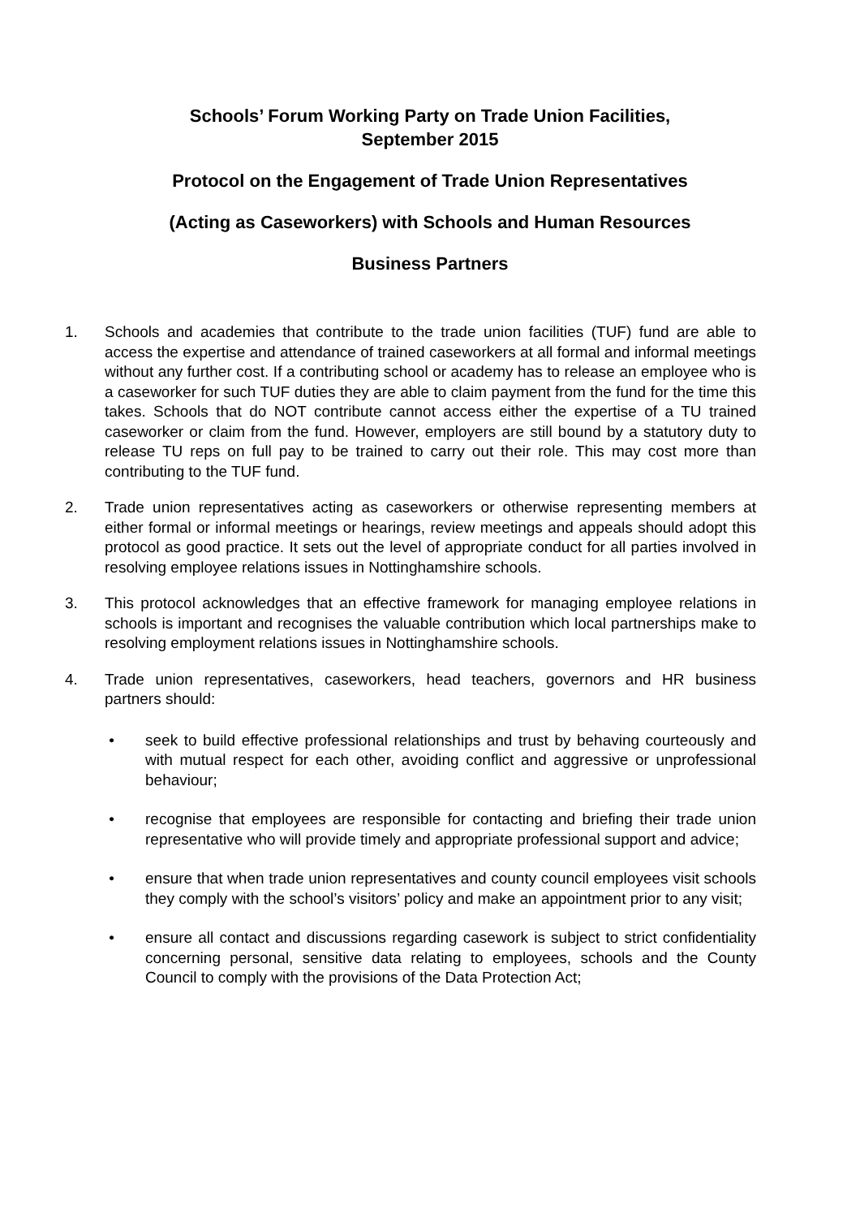Schools’ Forum Working Party on Trade Union Facilities,
September 2015
Protocol on the Engagement of Trade Union Representatives
(Acting as Caseworkers) with Schools and Human Resources
Business Partners
1. Schools and academies that contribute to the trade union facilities (TUF) fund are able to access the expertise and attendance of trained caseworkers at all formal and informal meetings without any further cost. If a contributing school or academy has to release an employee who is a caseworker for such TUF duties they are able to claim payment from the fund for the time this takes. Schools that do NOT contribute cannot access either the expertise of a TU trained caseworker or claim from the fund. However, employers are still bound by a statutory duty to release TU reps on full pay to be trained to carry out their role. This may cost more than contributing to the TUF fund.
2. Trade union representatives acting as caseworkers or otherwise representing members at either formal or informal meetings or hearings, review meetings and appeals should adopt this protocol as good practice. It sets out the level of appropriate conduct for all parties involved in resolving employee relations issues in Nottinghamshire schools.
3. This protocol acknowledges that an effective framework for managing employee relations in schools is important and recognises the valuable contribution which local partnerships make to resolving employment relations issues in Nottinghamshire schools.
4. Trade union representatives, caseworkers, head teachers, governors and HR business partners should:
• seek to build effective professional relationships and trust by behaving courteously and with mutual respect for each other, avoiding conflict and aggressive or unprofessional behaviour;
• recognise that employees are responsible for contacting and briefing their trade union representative who will provide timely and appropriate professional support and advice;
• ensure that when trade union representatives and county council employees visit schools they comply with the school’s visitors’ policy and make an appointment prior to any visit;
• ensure all contact and discussions regarding casework is subject to strict confidentiality concerning personal, sensitive data relating to employees, schools and the County Council to comply with the provisions of the Data Protection Act;